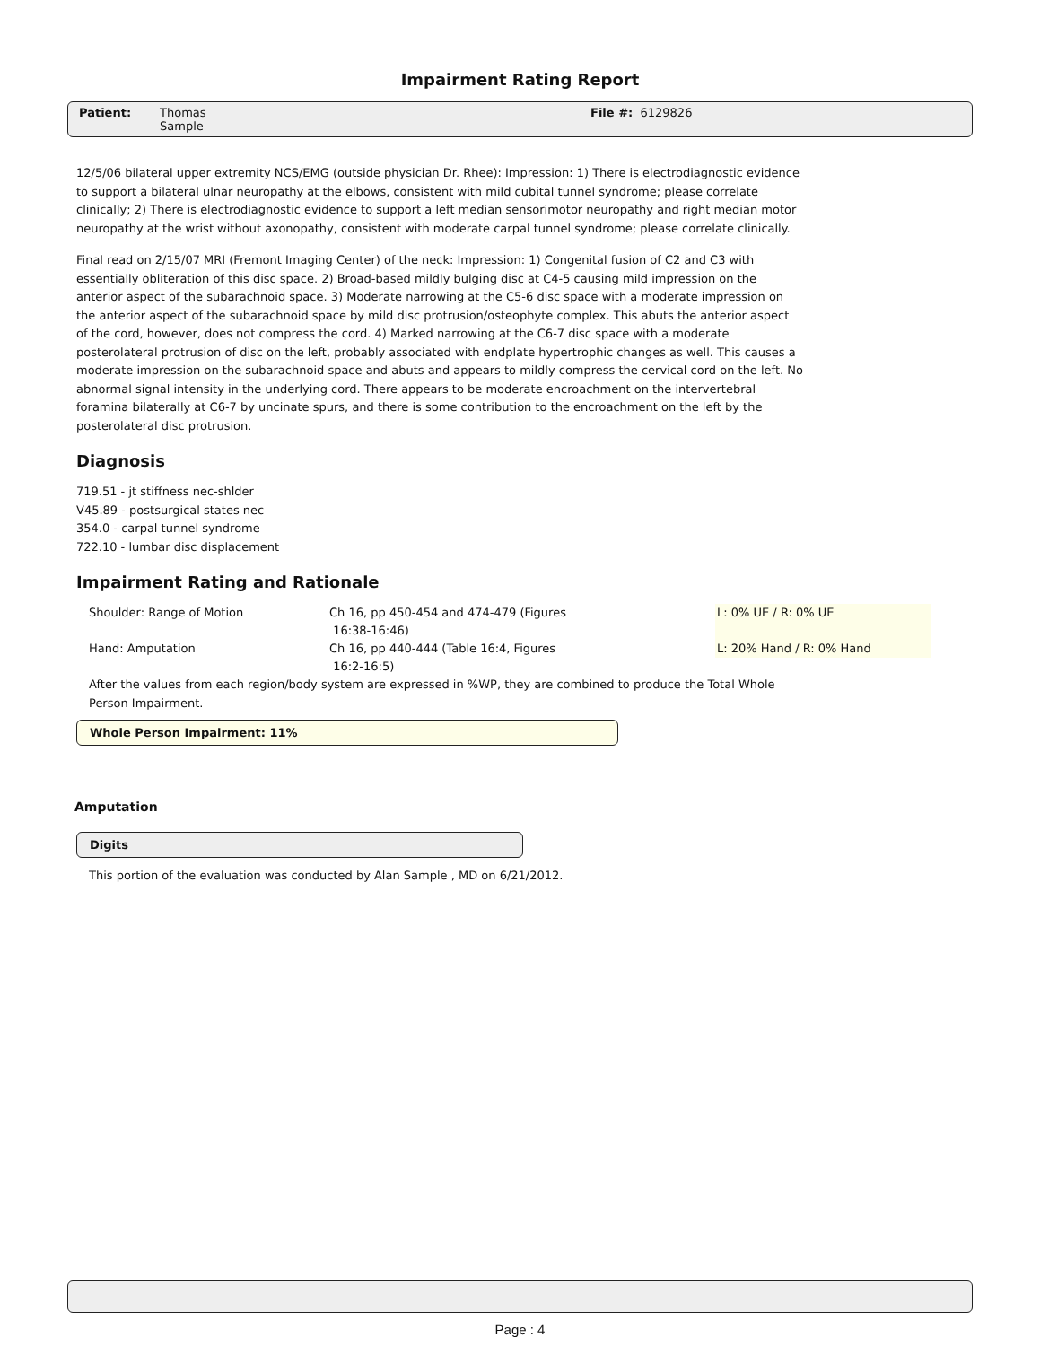Impairment Rating Report
Patient: Thomas
Sample File #: 6129826
12/5/06 bilateral upper extremity NCS/EMG (outside physician Dr. Rhee): Impression: 1) There is electrodiagnostic evidence to support a bilateral ulnar neuropathy at the elbows, consistent with mild cubital tunnel syndrome; please correlate clinically; 2) There is electrodiagnostic evidence to support a left median sensorimotor neuropathy and right median motor neuropathy at the wrist without axonopathy, consistent with moderate carpal tunnel syndrome; please correlate clinically.
Final read on 2/15/07 MRI (Fremont Imaging Center) of the neck: Impression: 1) Congenital fusion of C2 and C3 with essentially obliteration of this disc space. 2) Broad-based mildly bulging disc at C4-5 causing mild impression on the anterior aspect of the subarachnoid space. 3) Moderate narrowing at the C5-6 disc space with a moderate impression on the anterior aspect of the subarachnoid space by mild disc protrusion/osteophyte complex. This abuts the anterior aspect of the cord, however, does not compress the cord. 4) Marked narrowing at the C6-7 disc space with a moderate posterolateral protrusion of disc on the left, probably associated with endplate hypertrophic changes as well. This causes a moderate impression on the subarachnoid space and abuts and appears to mildly compress the cervical cord on the left. No abnormal signal intensity in the underlying cord. There appears to be moderate encroachment on the intervertebral foramina bilaterally at C6-7 by uncinate spurs, and there is some contribution to the encroachment on the left by the posterolateral disc protrusion.
Diagnosis
719.51 - jt stiffness nec-shlder
V45.89 - postsurgical states nec
354.0 - carpal tunnel syndrome
722.10 - lumbar disc displacement
Impairment Rating and Rationale
| Shoulder: Range of Motion | Ch 16, pp 450-454 and 474-479 (Figures 16:38-16:46) | L: 0% UE / R: 0% UE |
| Hand: Amputation | Ch 16, pp 440-444 (Table 16:4, Figures 16:2-16:5) | L: 20% Hand / R: 0% Hand |
After the values from each region/body system are expressed in %WP, they are combined to produce the Total Whole Person Impairment.
Whole Person Impairment: 11%
Amputation
Digits
This portion of the evaluation was conducted by Alan Sample , MD on 6/21/2012.
Page : 4